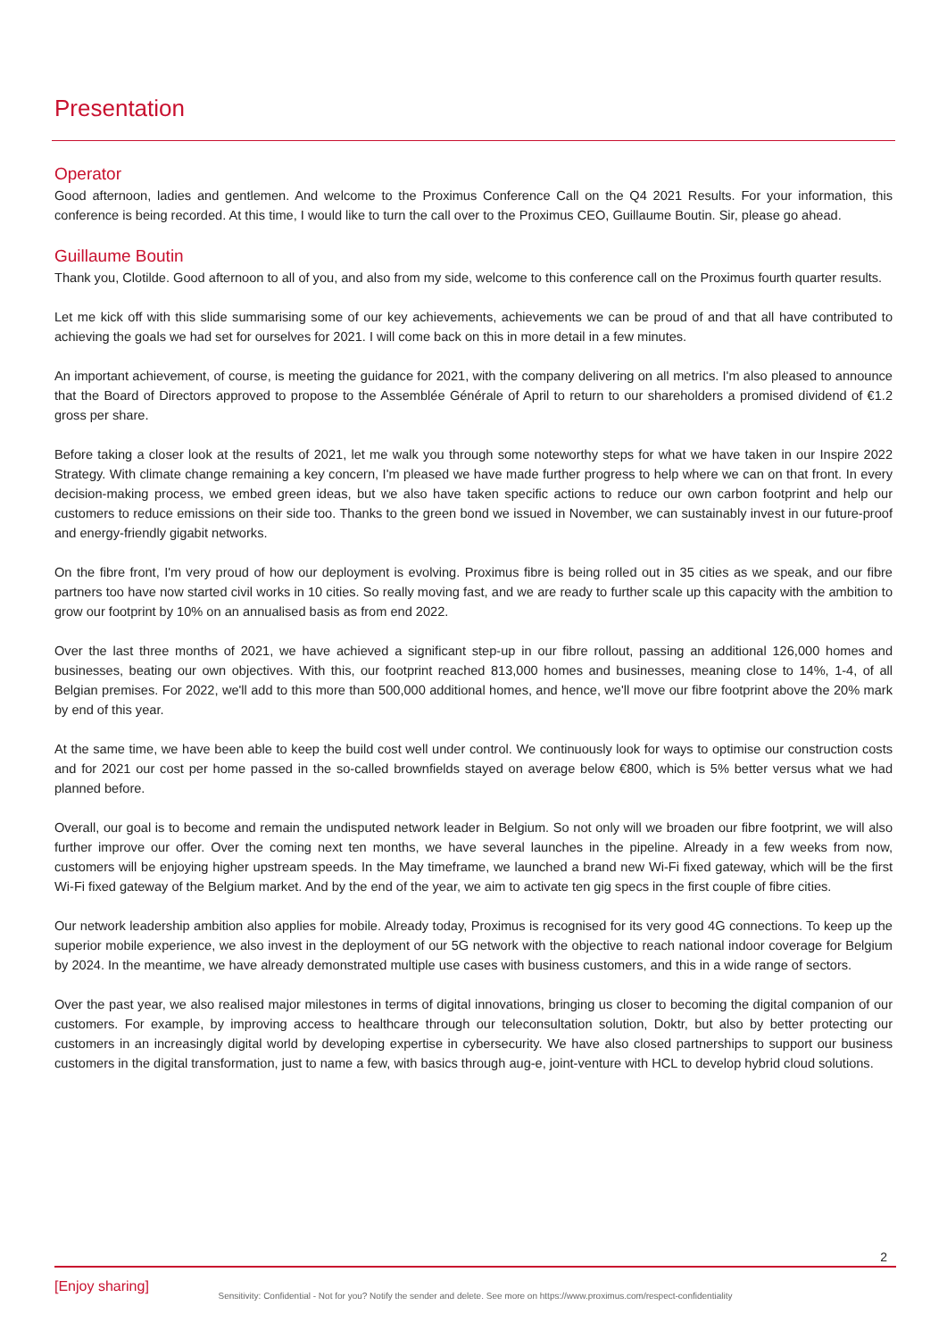Presentation
Operator
Good afternoon, ladies and gentlemen. And welcome to the Proximus Conference Call on the Q4 2021 Results. For your information, this conference is being recorded. At this time, I would like to turn the call over to the Proximus CEO, Guillaume Boutin. Sir, please go ahead.
Guillaume Boutin
Thank you, Clotilde. Good afternoon to all of you, and also from my side, welcome to this conference call on the Proximus fourth quarter results.
Let me kick off with this slide summarising some of our key achievements, achievements we can be proud of and that all have contributed to achieving the goals we had set for ourselves for 2021. I will come back on this in more detail in a few minutes.
An important achievement, of course, is meeting the guidance for 2021, with the company delivering on all metrics. I'm also pleased to announce that the Board of Directors approved to propose to the Assemblée Générale of April to return to our shareholders a promised dividend of €1.2 gross per share.
Before taking a closer look at the results of 2021, let me walk you through some noteworthy steps for what we have taken in our Inspire 2022 Strategy. With climate change remaining a key concern, I'm pleased we have made further progress to help where we can on that front. In every decision-making process, we embed green ideas, but we also have taken specific actions to reduce our own carbon footprint and help our customers to reduce emissions on their side too. Thanks to the green bond we issued in November, we can sustainably invest in our future-proof and energy-friendly gigabit networks.
On the fibre front, I'm very proud of how our deployment is evolving. Proximus fibre is being rolled out in 35 cities as we speak, and our fibre partners too have now started civil works in 10 cities. So really moving fast, and we are ready to further scale up this capacity with the ambition to grow our footprint by 10% on an annualised basis as from end 2022.
Over the last three months of 2021, we have achieved a significant step-up in our fibre rollout, passing an additional 126,000 homes and businesses, beating our own objectives. With this, our footprint reached 813,000 homes and businesses, meaning close to 14%, 1-4, of all Belgian premises. For 2022, we'll add to this more than 500,000 additional homes, and hence, we'll move our fibre footprint above the 20% mark by end of this year.
At the same time, we have been able to keep the build cost well under control. We continuously look for ways to optimise our construction costs and for 2021 our cost per home passed in the so-called brownfields stayed on average below €800, which is 5% better versus what we had planned before.
Overall, our goal is to become and remain the undisputed network leader in Belgium. So not only will we broaden our fibre footprint, we will also further improve our offer. Over the coming next ten months, we have several launches in the pipeline. Already in a few weeks from now, customers will be enjoying higher upstream speeds. In the May timeframe, we launched a brand new Wi-Fi fixed gateway, which will be the first Wi-Fi fixed gateway of the Belgium market. And by the end of the year, we aim to activate ten gig specs in the first couple of fibre cities.
Our network leadership ambition also applies for mobile. Already today, Proximus is recognised for its very good 4G connections. To keep up the superior mobile experience, we also invest in the deployment of our 5G network with the objective to reach national indoor coverage for Belgium by 2024. In the meantime, we have already demonstrated multiple use cases with business customers, and this in a wide range of sectors.
Over the past year, we also realised major milestones in terms of digital innovations, bringing us closer to becoming the digital companion of our customers. For example, by improving access to healthcare through our teleconsultation solution, Doktr, but also by better protecting our customers in an increasingly digital world by developing expertise in cybersecurity. We have also closed partnerships to support our business customers in the digital transformation, just to name a few, with basics through aug-e, joint-venture with HCL to develop hybrid cloud solutions.
2
[Enjoy sharing]
Sensitivity: Confidential - Not for you? Notify the sender and delete. See more on https://www.proximus.com/respect-confidentiality